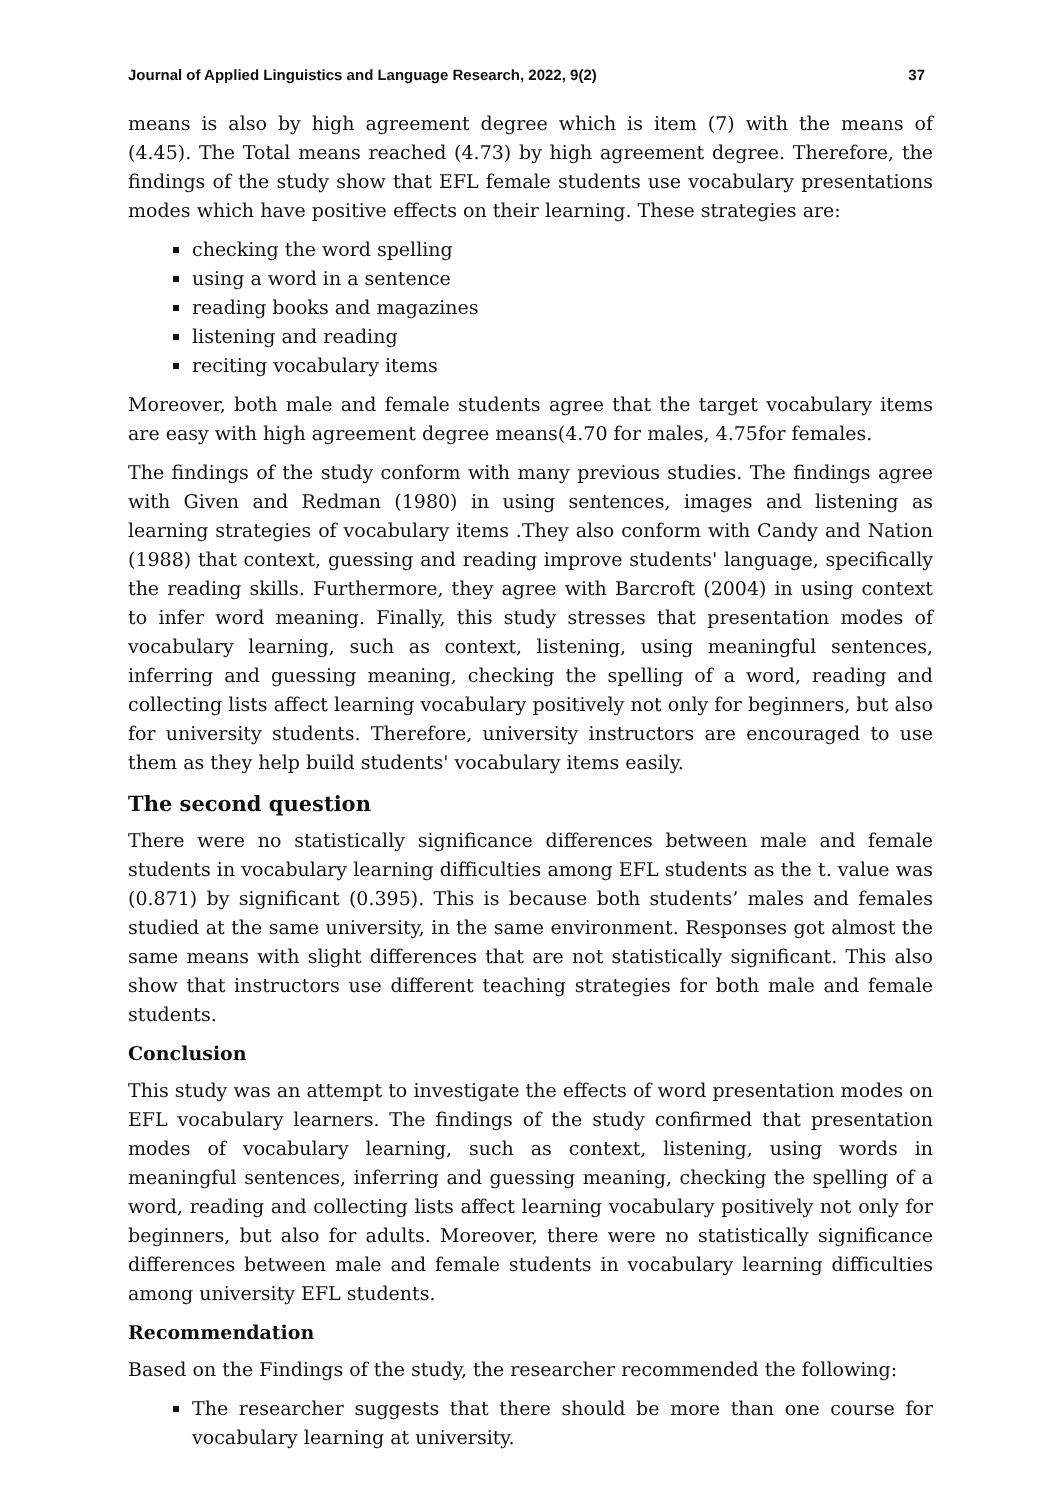Journal of Applied Linguistics and Language Research, 2022, 9(2) 37
means is also by high agreement degree which is item (7) with the means of (4.45). The Total means reached (4.73) by high agreement degree. Therefore, the findings of the study show that EFL female students use vocabulary presentations modes which have positive effects on their learning. These strategies are:
checking the word spelling
using a word in a sentence
reading books and magazines
listening and reading
reciting vocabulary items
Moreover, both male and female students agree that the target vocabulary items are easy with high agreement degree means(4.70 for males, 4.75for females.
The findings of the study conform with many previous studies. The findings agree with Given and Redman (1980) in using sentences, images and listening as learning strategies of vocabulary items .They also conform with Candy and Nation (1988) that context, guessing and reading improve students' language, specifically the reading skills. Furthermore, they agree with Barcroft (2004) in using context to infer word meaning. Finally, this study stresses that presentation modes of vocabulary learning, such as context, listening, using meaningful sentences, inferring and guessing meaning, checking the spelling of a word, reading and collecting lists affect learning vocabulary positively not only for beginners, but also for university students. Therefore, university instructors are encouraged to use them as they help build students' vocabulary items easily.
The second question
There were no statistically significance differences between male and female students in vocabulary learning difficulties among EFL students as the t. value was (0.871) by significant (0.395). This is because both students’ males and females studied at the same university, in the same environment. Responses got almost the same means with slight differences that are not statistically significant. This also show that instructors use different teaching strategies for both male and female students.
Conclusion
This study was an attempt to investigate the effects of word presentation modes on EFL vocabulary learners. The findings of the study confirmed that presentation modes of vocabulary learning, such as context, listening, using words in meaningful sentences, inferring and guessing meaning, checking the spelling of a word, reading and collecting lists affect learning vocabulary positively not only for beginners, but also for adults. Moreover, there were no statistically significance differences between male and female students in vocabulary learning difficulties among university EFL students.
Recommendation
Based on the Findings of the study, the researcher recommended the following:
The researcher suggests that there should be more than one course for vocabulary learning at university.